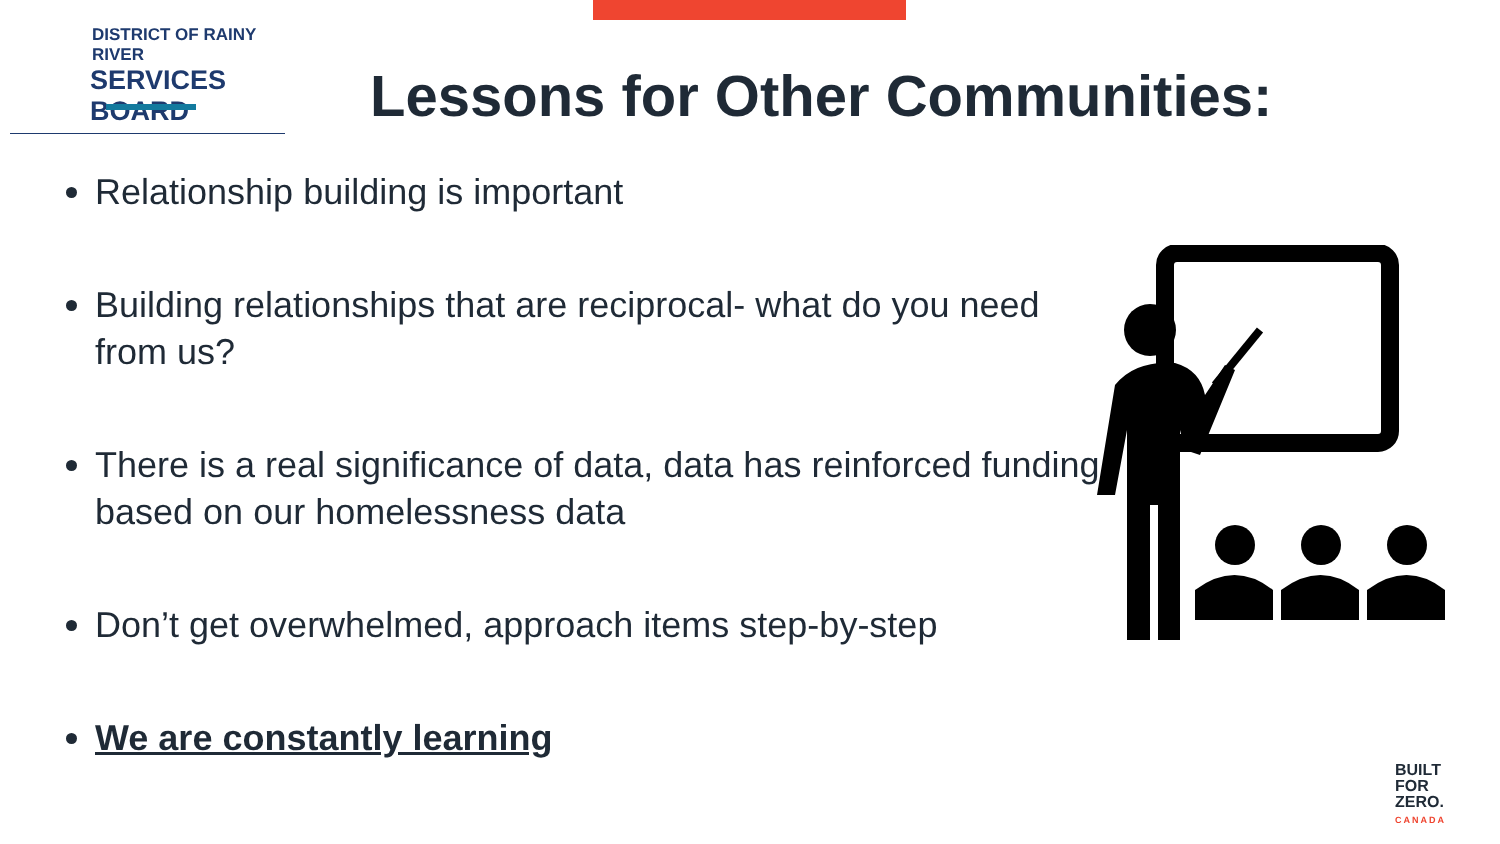DISTRICT OF RAINY RIVER
SERVICES BOARD
Lessons for Other Communities:
Relationship building is important
Building relationships that are reciprocal- what do you need from us?
There is a real significance of data, data has reinforced funding based on our homelessness data
Don’t get overwhelmed, approach items step-by-step
We are constantly learning
BUILT
FOR
ZERO.
CANADA